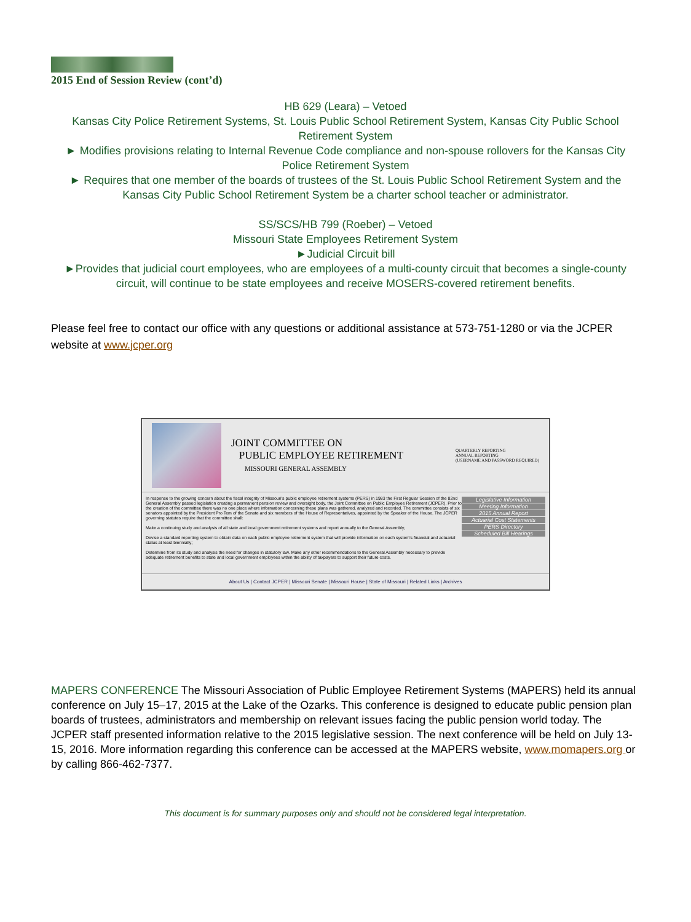2015 End of Session Review (cont’d)
HB 629 (Leara) – Vetoed
Kansas City Police Retirement Systems, St. Louis Public School Retirement System, Kansas City Public School Retirement System
► Modifies provisions relating to Internal Revenue Code compliance and non-spouse rollovers for the Kansas City Police Retirement System
► Requires that one member of the boards of trustees of the St. Louis Public School Retirement System and the Kansas City Public School Retirement System be a charter school teacher or administrator.
SS/SCS/HB 799 (Roeber) – Vetoed
Missouri State Employees Retirement System
►Judicial Circuit bill
►Provides that judicial court employees, who are employees of a multi-county circuit that becomes a single-county circuit, will continue to be state employees and receive MOSERS-covered retirement benefits.
Please feel free to contact our office with any questions or additional assistance at 573-751-1280 or via the JCPER website at www.jcper.org
JOINT COMMITTEE ON
PUBLIC EMPLOYEE RETIREMENT
MISSOURI GENERAL ASSEMBLY
QUARTERLY REPORTING
ANNUAL REPORTING
(USERNAME AND PASSWORD REQUIRED)
In response to the growing concern about the fiscal integrity of Missouri's public employee retirement systems (PERS) in 1983 the First Regular Session of the 82nd General Assembly passed legislation creating a permanent pension review and oversight body, the Joint Committee on Public Employee Retirement (JCPER). Prior to the creation of the committee there was no one place where information concerning these plans was gathered, analyzed and recorded. The committee consists of six senators appointed by the President Pro Tem of the Senate and six members of the House of Representatives, appointed by the Speaker of the House. The JCPER governing statutes require that the committee shall:
Make a continuing study and analysis of all state and local government retirement systems and report annually to the General Assembly;
Devise a standard reporting system to obtain data on each public employee retirement system that will provide information on each system's financial and actuarial status at least biennially;
Determine from its study and analysis the need for changes in statutory law. Make any other recommendations to the General Assembly necessary to provide adequate retirement benefits to state and local government employees within the ability of taxpayers to support their future costs.
Legislative Information
Meeting Information
2015 Annual Report
Actuarial Cost Statements
PERS Directory
Scheduled Bill Hearings
About Us | Contact JCPER | Missouri Senate | Missouri House | State of Missouri | Related Links | Archives
MAPERS CONFERENCE The Missouri Association of Public Employee Retirement Systems (MAPERS) held its annual conference on July 15–17, 2015 at the Lake of the Ozarks. This conference is designed to educate public pension plan boards of trustees, administrators and membership on relevant issues facing the public pension world today. The JCPER staff presented information relative to the 2015 legislative session. The next conference will be held on July 13-15, 2016. More information regarding this conference can be accessed at the MAPERS website, www.momapers.org or by calling 866-462-7377.
This document is for summary purposes only and should not be considered legal interpretation.